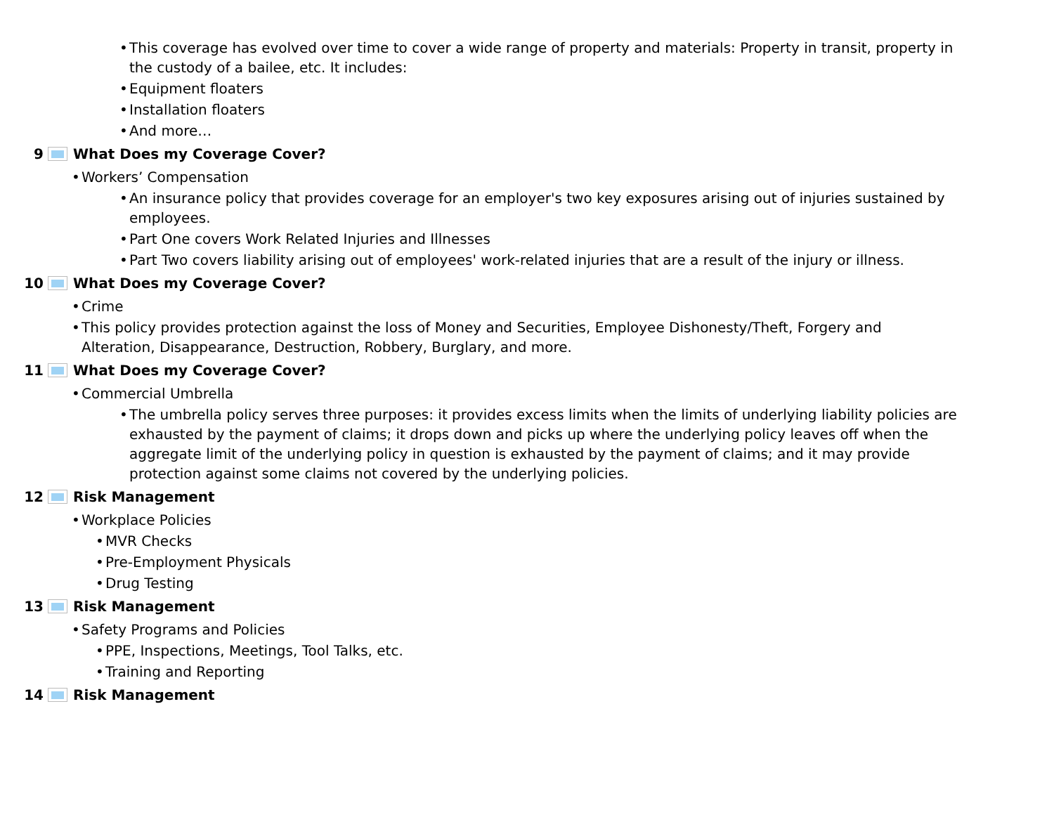• This coverage has evolved over time to cover a wide range of property and materials: Property in transit, property in the custody of a bailee, etc. It includes:
• Equipment floaters
• Installation floaters
• And more…
9 What Does my Coverage Cover?
• Workers’ Compensation
• An insurance policy that provides coverage for an employer's two key exposures arising out of injuries sustained by employees.
• Part One covers Work Related Injuries and Illnesses
• Part Two covers liability arising out of employees' work-related injuries that are a result of the injury or illness.
10 What Does my Coverage Cover?
• Crime
• This policy provides protection against the loss of Money and Securities, Employee Dishonesty/Theft, Forgery and Alteration, Disappearance, Destruction, Robbery, Burglary, and more.
11 What Does my Coverage Cover?
• Commercial Umbrella
• The umbrella policy serves three purposes: it provides excess limits when the limits of underlying liability policies are exhausted by the payment of claims; it drops down and picks up where the underlying policy leaves off when the aggregate limit of the underlying policy in question is exhausted by the payment of claims; and it may provide protection against some claims not covered by the underlying policies.
12 Risk Management
• Workplace Policies
• MVR Checks
• Pre-Employment Physicals
• Drug Testing
13 Risk Management
• Safety Programs and Policies
• PPE, Inspections, Meetings, Tool Talks, etc.
• Training and Reporting
14 Risk Management